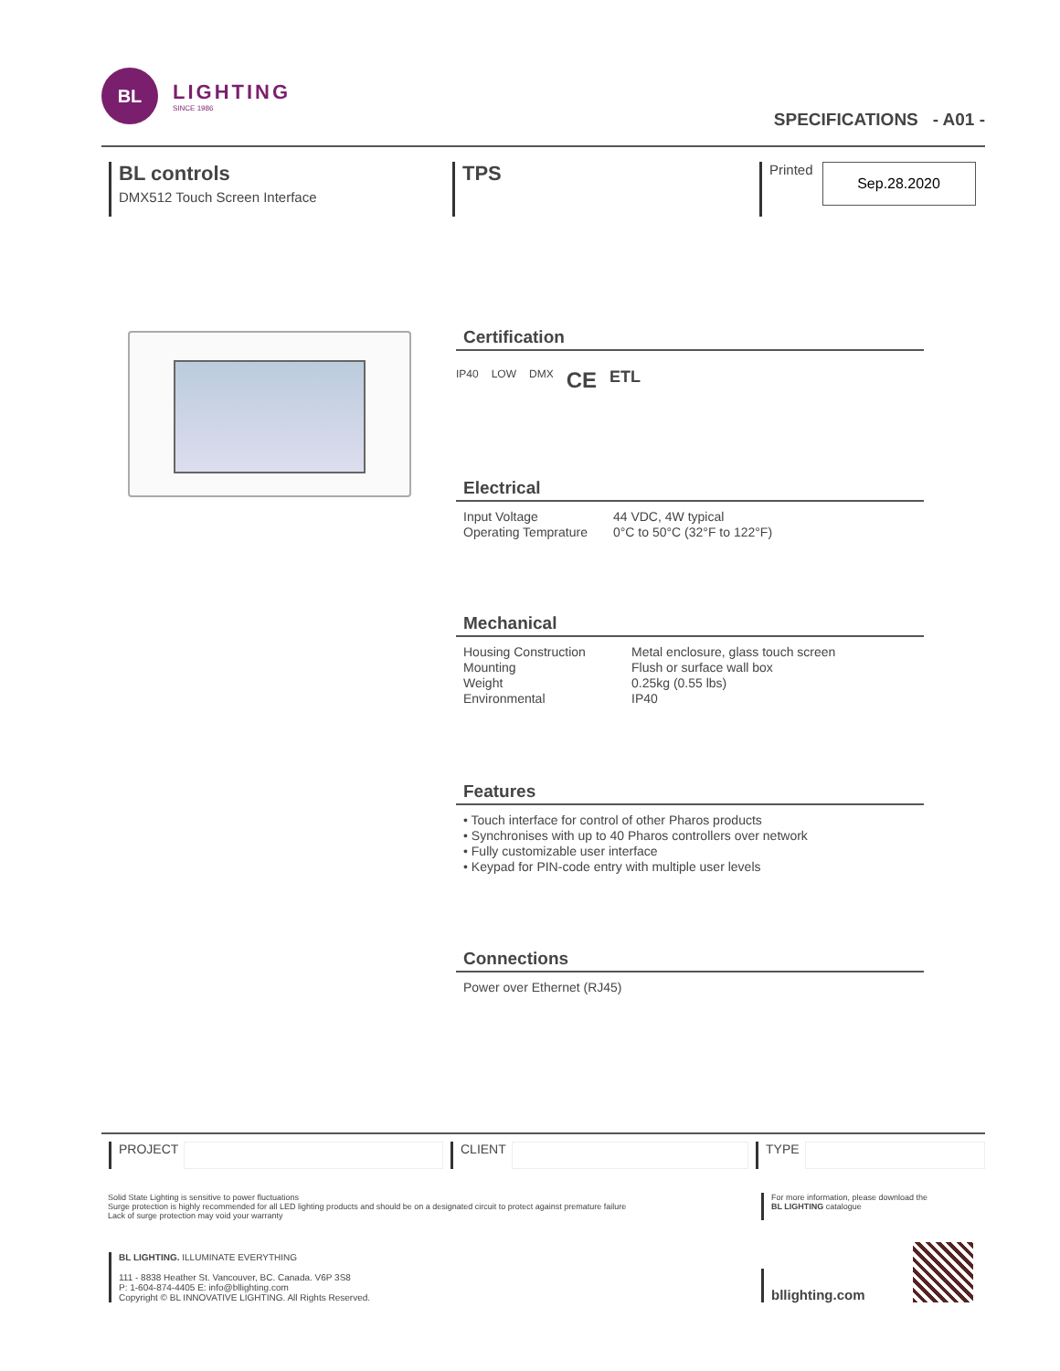BL
LIGHTING
SINCE 1986
SPECIFICATIONS - A01 -
BL controls
DMX512 Touch Screen Interface
TPS
Printed
Sep.28.2020
Certification
IP40 LOW DMX CE ETL
Electrical
| Input Voltage | 44 VDC, 4W typical |
| Operating Temprature | 0°C to 50°C (32°F to 122°F) |
Mechanical
| Housing Construction | Metal enclosure, glass touch screen |
| Mounting | Flush or surface wall box |
| Weight | 0.25kg (0.55 lbs) |
| Environmental | IP40 |
Features
• Touch interface for control of other Pharos products
• Synchronises with up to 40 Pharos controllers over network
• Fully customizable user interface
• Keypad for PIN-code entry with multiple user levels
Connections
Power over Ethernet (RJ45)
PROJECT CLIENT TYPE
Solid State Lighting is sensitive to power fluctuations
Surge protection is highly recommended for all LED lighting products and should be on a designated circuit to protect against premature failure
Lack of surge protection may void your warranty
For more information, please download the
BL LIGHTING catalogue
BL LIGHTING. ILLUMINATE EVERYTHING
111 - 8838 Heather St. Vancouver, BC. Canada. V6P 3S8
P: 1-604-874-4405 E: info@bllighting.com
Copyright © BL INNOVATIVE LIGHTING. All Rights Reserved.
bllighting.com